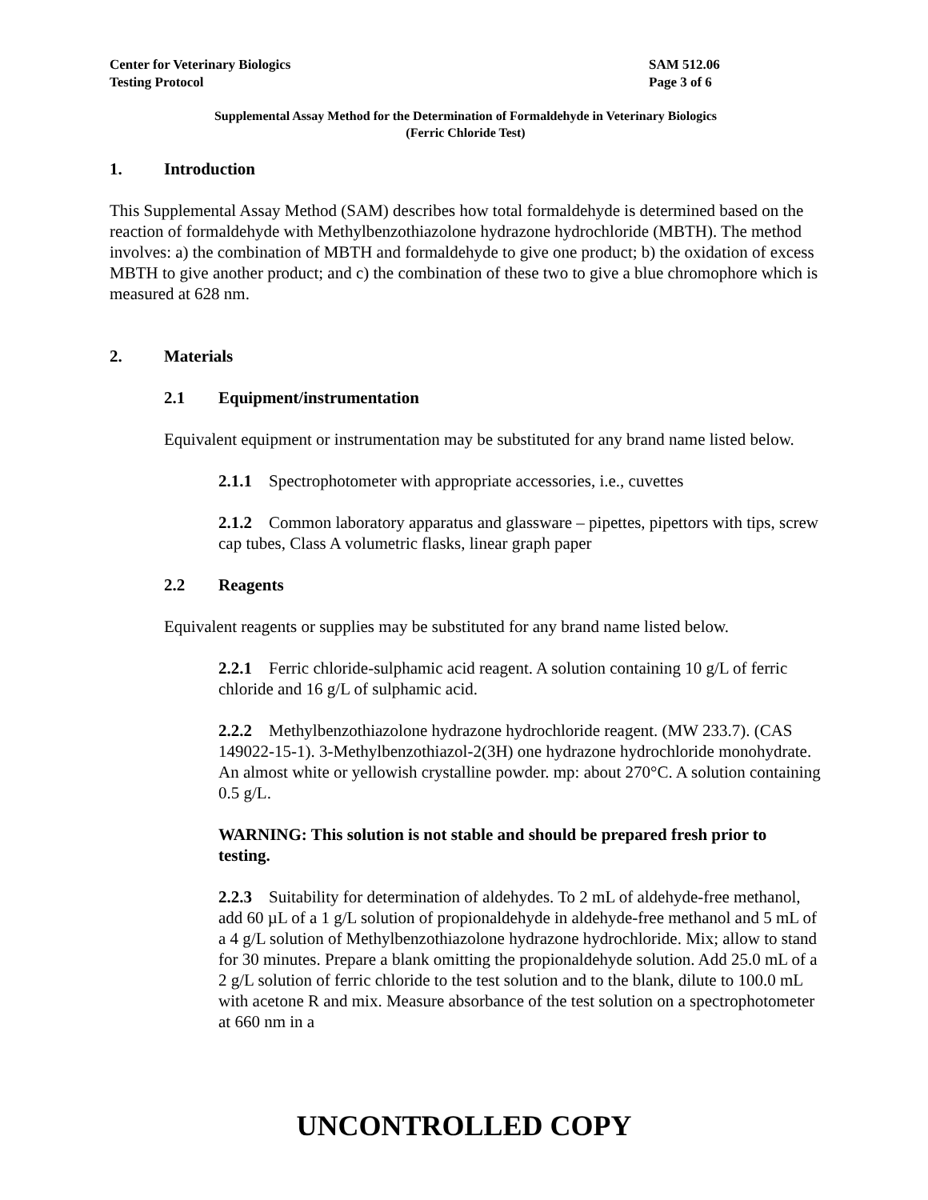Center for Veterinary Biologics SAM 512.06
Testing Protocol Page 3 of 6
Supplemental Assay Method for the Determination of Formaldehyde in Veterinary Biologics
(Ferric Chloride Test)
1. Introduction
This Supplemental Assay Method (SAM) describes how total formaldehyde is determined based on the reaction of formaldehyde with Methylbenzothiazolone hydrazone hydrochloride (MBTH). The method involves: a) the combination of MBTH and formaldehyde to give one product; b) the oxidation of excess MBTH to give another product; and c) the combination of these two to give a blue chromophore which is measured at 628 nm.
2. Materials
2.1 Equipment/instrumentation
Equivalent equipment or instrumentation may be substituted for any brand name listed below.
2.1.1 Spectrophotometer with appropriate accessories, i.e., cuvettes
2.1.2 Common laboratory apparatus and glassware – pipettes, pipettors with tips, screw cap tubes, Class A volumetric flasks, linear graph paper
2.2 Reagents
Equivalent reagents or supplies may be substituted for any brand name listed below.
2.2.1 Ferric chloride-sulphamic acid reagent. A solution containing 10 g/L of ferric chloride and 16 g/L of sulphamic acid.
2.2.2 Methylbenzothiazolone hydrazone hydrochloride reagent. (MW 233.7). (CAS 149022-15-1). 3-Methylbenzothiazol-2(3H) one hydrazone hydrochloride monohydrate. An almost white or yellowish crystalline powder. mp: about 270°C. A solution containing 0.5 g/L.
WARNING: This solution is not stable and should be prepared fresh prior to testing.
2.2.3 Suitability for determination of aldehydes. To 2 mL of aldehyde-free methanol, add 60 µL of a 1 g/L solution of propionaldehyde in aldehyde-free methanol and 5 mL of a 4 g/L solution of Methylbenzothiazolone hydrazone hydrochloride. Mix; allow to stand for 30 minutes. Prepare a blank omitting the propionaldehyde solution. Add 25.0 mL of a 2 g/L solution of ferric chloride to the test solution and to the blank, dilute to 100.0 mL with acetone R and mix. Measure absorbance of the test solution on a spectrophotometer at 660 nm in a
UNCONTROLLED COPY